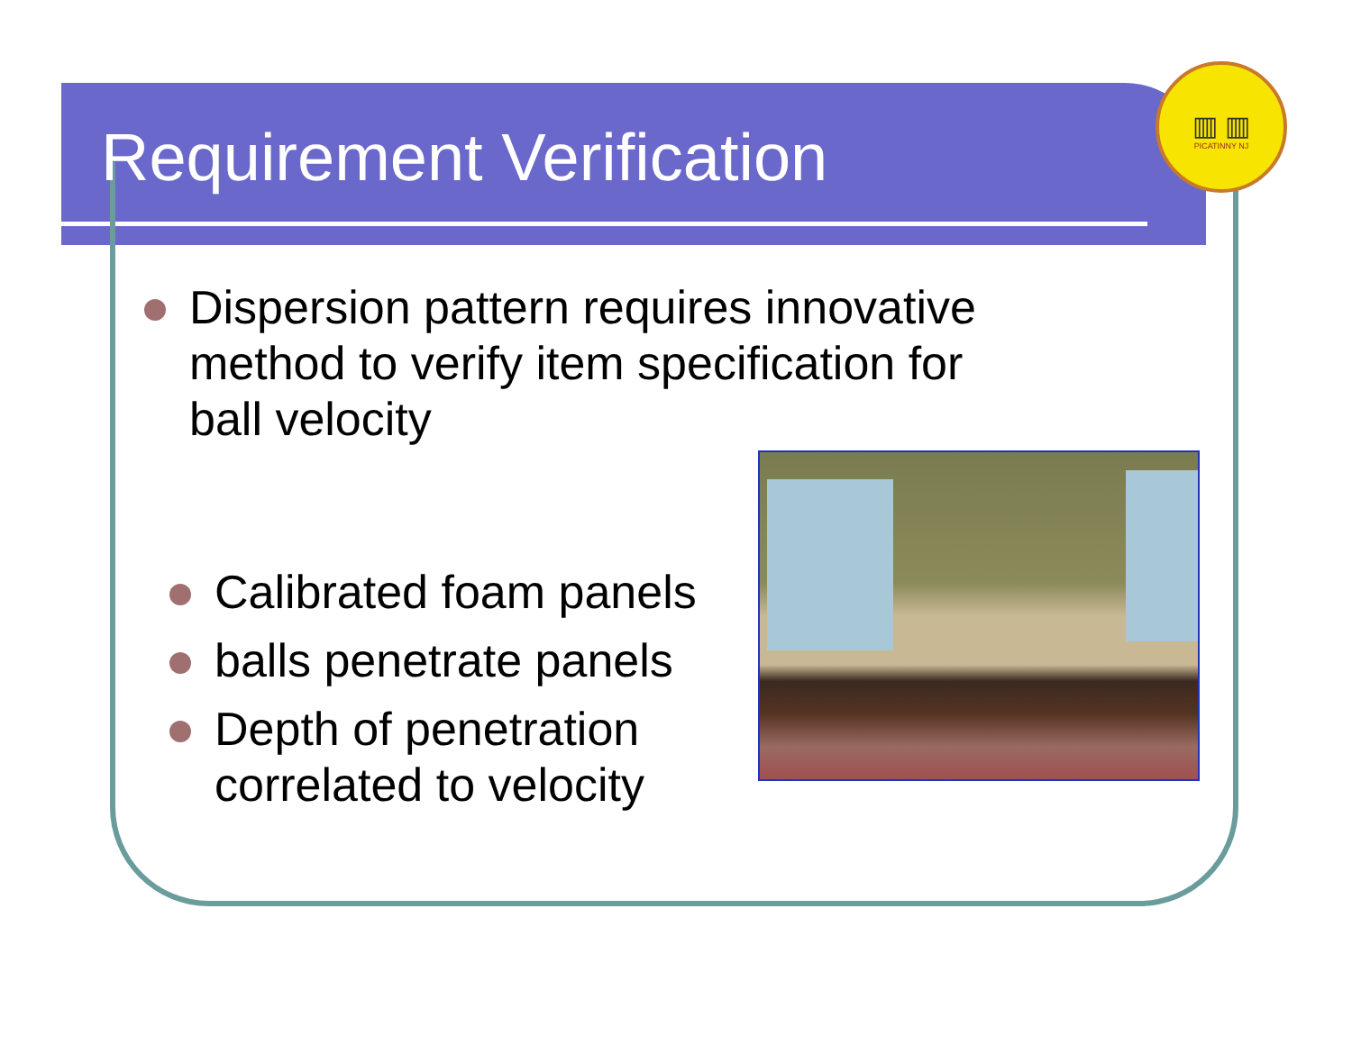▥ ▥
PICATINNY NJ
Requirement Verification
Dispersion pattern requires innovative method to verify item specification for ball velocity
Calibrated foam panels
balls penetrate panels
Depth of penetration correlated to velocity